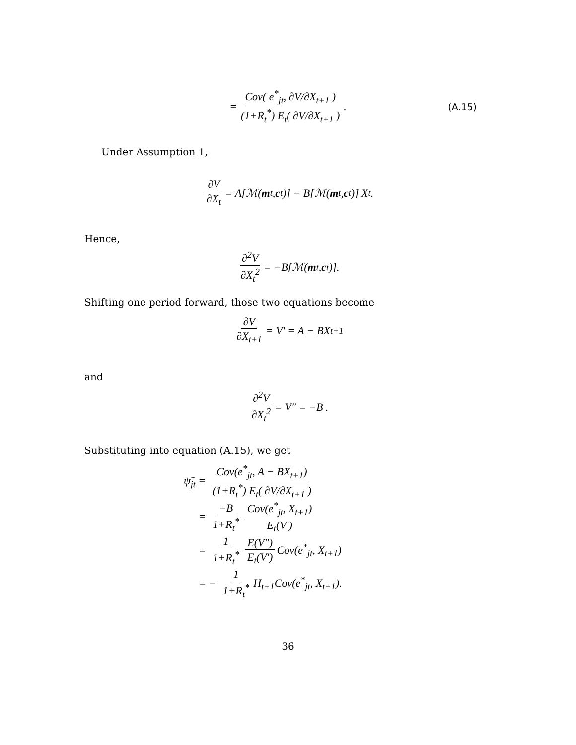= Cov( e<sup>*</sup><sub>jt</sub>, ∂V/∂X<sub>t+1</sub> ) (1+R<sub>t</sub><sup>*</sup>) E<sub>t</sub>( ∂V/∂X<sub>t+1</sub> ). (A.15)
Under Assumption 1,
∂V ∂X<sub>t</sub> = A[ℳ(m<sub>t</sub>, c<sub>t</sub>)] − B[ℳ(m<sub>t</sub>, c<sub>t</sub>)] X<sub>t</sub> .
Hence,
∂<sup>2</sup>V ∂X<sub>t</sub><sup>2</sup> = −B[ℳ(m<sub>t</sub>, c<sub>t</sub>)].
Shifting one period forward, those two equations become
∂V ∂X<sub>t+1</sub> = V′ = A − BX<sub>t+1</sub>
and
∂<sup>2</sup>V ∂X<sub>t</sub><sup>2</sup> = V″ = −B .
Substituting into equation (A.15), we get
ψ̃<sub>jt</sub> = Cov(e<sup>*</sup><sub>jt</sub>, A − BX<sub>t+1</sub>) (1+R<sub>t</sub><sup>*</sup>) E<sub>t</sub>( ∂V/∂X<sub>t+1</sub> )
= −B 1+R<sub>t</sub><sup>*</sup> Cov(e<sup>*</sup><sub>jt</sub>, X<sub>t+1</sub>) E<sub>t</sub>(V′)
= 1 1+R<sub>t</sub><sup>*</sup> E(V″) E<sub>t</sub>(V′) Cov(e<sup>*</sup><sub>jt</sub>, X<sub>t+1</sub>)
= − 1 1+R<sub>t</sub><sup>*</sup> H<sub>t+1</sub>Cov(e<sup>*</sup><sub>jt</sub>, X<sub>t+1</sub>).
36